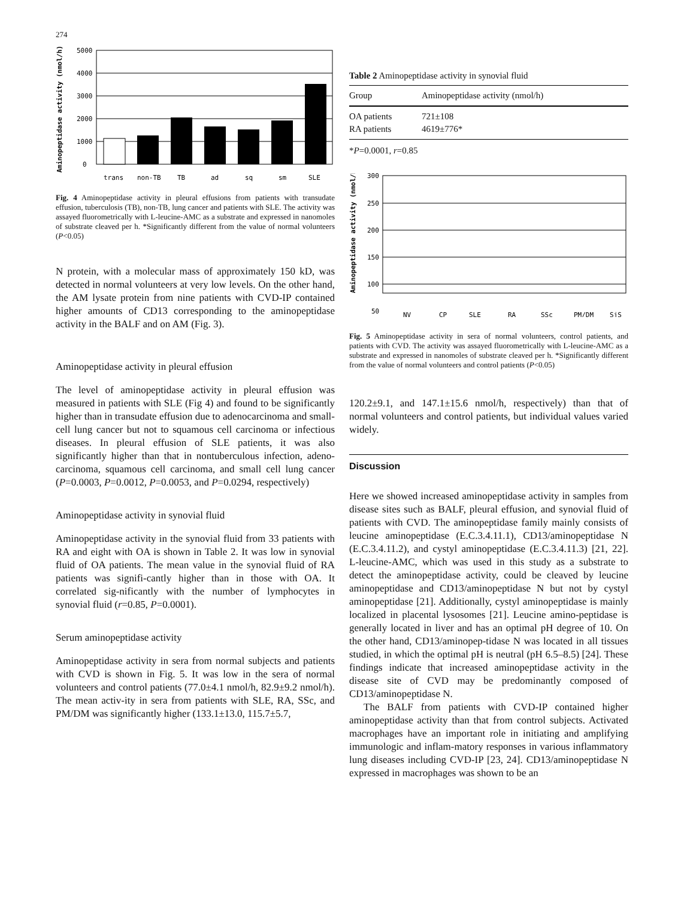274
Aminopeptidase activity (nmol/h)
5000
4000
3000
2000
1000
0
trans
non-TB
TB
ad
sq
sm
SLE
Fig. 4 Aminopeptidase activity in pleural effusions from patients with transudate effusion, tuberculosis (TB), non-TB, lung cancer and patients with SLE. The activity was assayed fluorometrically with L-leucine-AMC as a substrate and expressed in nanomoles of substrate cleaved per h. *Significantly different from the value of normal volunteers (P<0.05)
N protein, with a molecular mass of approximately 150 kD, was detected in normal volunteers at very low levels. On the other hand, the AM lysate protein from nine patients with CVD-IP contained higher amounts of CD13 corresponding to the aminopeptidase activity in the BALF and on AM (Fig. 3).
Aminopeptidase activity in pleural effusion
The level of aminopeptidase activity in pleural effusion was measured in patients with SLE (Fig 4) and found to be significantly higher than in transudate effusion due to adenocarcinoma and small-cell lung cancer but not to squamous cell carcinoma or infectious diseases. In pleural effusion of SLE patients, it was also significantly higher than that in nontuberculous infection, adeno-carcinoma, squamous cell carcinoma, and small cell lung cancer (P=0.0003, P=0.0012, P=0.0053, and P=0.0294, respectively)
Aminopeptidase activity in synovial fluid
Aminopeptidase activity in the synovial fluid from 33 patients with RA and eight with OA is shown in Table 2. It was low in synovial fluid of OA patients. The mean value in the synovial fluid of RA patients was signifi-cantly higher than in those with OA. It correlated sig-nificantly with the number of lymphocytes in synovial fluid (r=0.85, P=0.0001).
Serum aminopeptidase activity
Aminopeptidase activity in sera from normal subjects and patients with CVD is shown in Fig. 5. It was low in the sera of normal volunteers and control patients (77.0±4.1 nmol/h, 82.9±9.2 nmol/h). The mean activ-ity in sera from patients with SLE, RA, SSc, and PM/DM was significantly higher (133.1±13.0, 115.7±5.7,
Table 2 Aminopeptidase activity in synovial fluid
| Group | Aminopeptidase activity (nmol/h) |
| --- | --- |
| OA patients | 721±108 |
| RA patients | 4619±776* |
*P=0.0001, r=0.85
Aminopeptidase activity (nmol/h)
300
250
200
150
100
50
NV
CP
SLE
RA
SSc
PM/DM
SjS
Fig. 5 Aminopeptidase activity in sera of normal volunteers, control patients, and patients with CVD. The activity was assayed fluorometrically with L-leucine-AMC as a substrate and expressed in nanomoles of substrate cleaved per h. *Significantly different from the value of normal volunteers and control patients (P<0.05)
120.2±9.1, and 147.1±15.6 nmol/h, respectively) than that of normal volunteers and control patients, but individual values varied widely.
Discussion
Here we showed increased aminopeptidase activity in samples from disease sites such as BALF, pleural effusion, and synovial fluid of patients with CVD. The aminopeptidase family mainly consists of leucine aminopeptidase (E.C.3.4.11.1), CD13/aminopeptidase N (E.C.3.4.11.2), and cystyl aminopeptidase (E.C.3.4.11.3) [21, 22]. L-leucine-AMC, which was used in this study as a substrate to detect the aminopeptidase activity, could be cleaved by leucine aminopeptidase and CD13/aminopeptidase N but not by cystyl aminopeptidase [21]. Additionally, cystyl aminopeptidase is mainly localized in placental lysosomes [21]. Leucine amino-peptidase is generally located in liver and has an optimal pH degree of 10. On the other hand, CD13/aminopep-tidase N was located in all tissues studied, in which the optimal pH is neutral (pH 6.5–8.5) [24]. These findings indicate that increased aminopeptidase activity in the disease site of CVD may be predominantly composed of CD13/aminopeptidase N.
The BALF from patients with CVD-IP contained higher aminopeptidase activity than that from control subjects. Activated macrophages have an important role in initiating and amplifying immunologic and inflam-matory responses in various inflammatory lung diseases including CVD-IP [23, 24]. CD13/aminopeptidase N expressed in macrophages was shown to be an